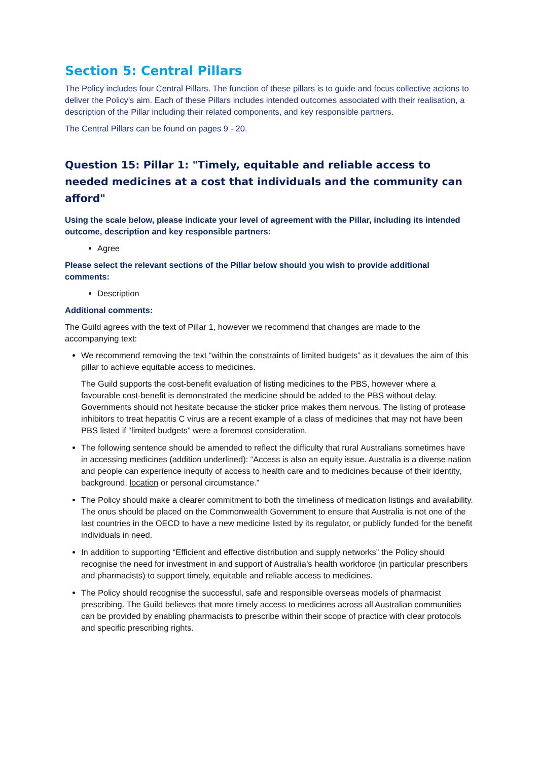Section 5: Central Pillars
The Policy includes four Central Pillars. The function of these pillars is to guide and focus collective actions to deliver the Policy’s aim. Each of these Pillars includes intended outcomes associated with their realisation, a description of the Pillar including their related components, and key responsible partners.
The Central Pillars can be found on pages 9 - 20.
Question 15: Pillar 1: "Timely, equitable and reliable access to needed medicines at a cost that individuals and the community can afford"
Using the scale below, please indicate your level of agreement with the Pillar, including its intended outcome, description and key responsible partners:
Agree
Please select the relevant sections of the Pillar below should you wish to provide additional comments:
Description
Additional comments:
The Guild agrees with the text of Pillar 1, however we recommend that changes are made to the accompanying text:
We recommend removing the text “within the constraints of limited budgets” as it devalues the aim of this pillar to achieve equitable access to medicines.
The Guild supports the cost-benefit evaluation of listing medicines to the PBS, however where a favourable cost-benefit is demonstrated the medicine should be added to the PBS without delay. Governments should not hesitate because the sticker price makes them nervous. The listing of protease inhibitors to treat hepatitis C virus are a recent example of a class of medicines that may not have been PBS listed if “limited budgets” were a foremost consideration.
The following sentence should be amended to reflect the difficulty that rural Australians sometimes have in accessing medicines (addition underlined): “Access is also an equity issue. Australia is a diverse nation and people can experience inequity of access to health care and to medicines because of their identity, background, location or personal circumstance.”
The Policy should make a clearer commitment to both the timeliness of medication listings and availability. The onus should be placed on the Commonwealth Government to ensure that Australia is not one of the last countries in the OECD to have a new medicine listed by its regulator, or publicly funded for the benefit individuals in need.
In addition to supporting “Efficient and effective distribution and supply networks” the Policy should recognise the need for investment in and support of Australia’s health workforce (in particular prescribers and pharmacists) to support timely, equitable and reliable access to medicines.
The Policy should recognise the successful, safe and responsible overseas models of pharmacist prescribing. The Guild believes that more timely access to medicines across all Australian communities can be provided by enabling pharmacists to prescribe within their scope of practice with clear protocols and specific prescribing rights.